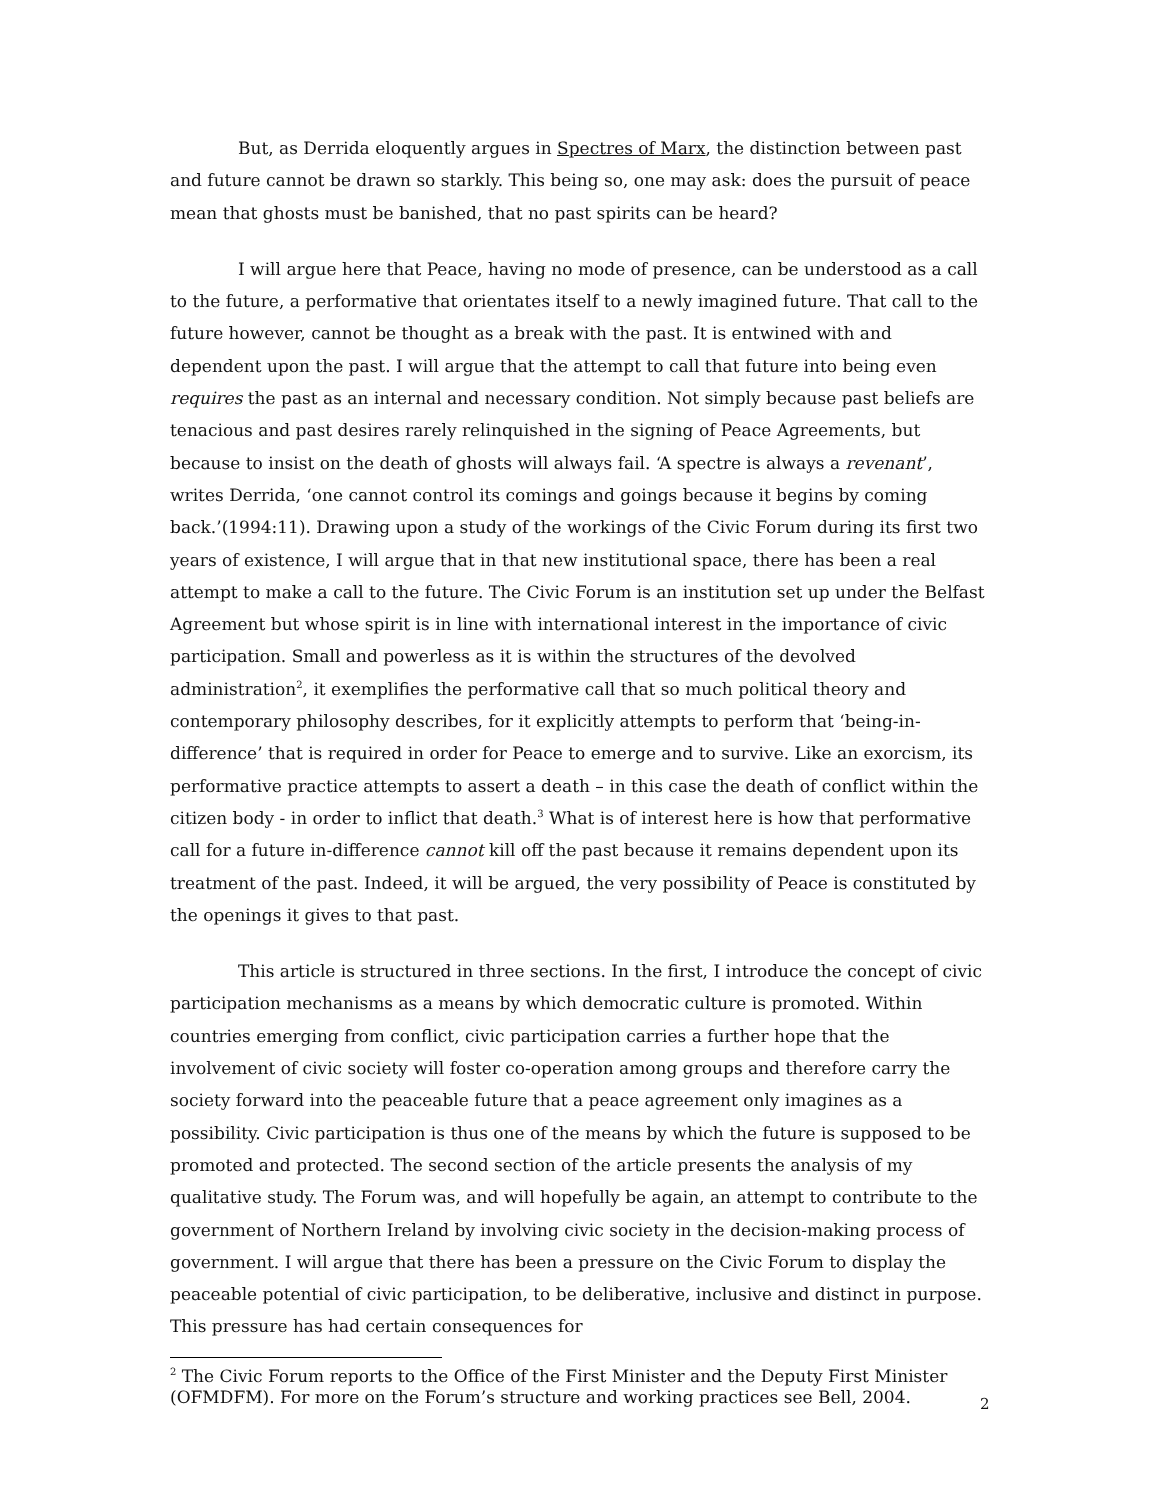But, as Derrida eloquently argues in Spectres of Marx, the distinction between past and future cannot be drawn so starkly. This being so, one may ask: does the pursuit of peace mean that ghosts must be banished, that no past spirits can be heard?
I will argue here that Peace, having no mode of presence, can be understood as a call to the future, a performative that orientates itself to a newly imagined future. That call to the future however, cannot be thought as a break with the past. It is entwined with and dependent upon the past. I will argue that the attempt to call that future into being even requires the past as an internal and necessary condition. Not simply because past beliefs are tenacious and past desires rarely relinquished in the signing of Peace Agreements, but because to insist on the death of ghosts will always fail. ‘A spectre is always a revenant’, writes Derrida, ‘one cannot control its comings and goings because it begins by coming back.’(1994:11). Drawing upon a study of the workings of the Civic Forum during its first two years of existence, I will argue that in that new institutional space, there has been a real attempt to make a call to the future. The Civic Forum is an institution set up under the Belfast Agreement but whose spirit is in line with international interest in the importance of civic participation. Small and powerless as it is within the structures of the devolved administration<sup>2</sup>, it exemplifies the performative call that so much political theory and contemporary philosophy describes, for it explicitly attempts to perform that ‘being-in-difference’ that is required in order for Peace to emerge and to survive. Like an exorcism, its performative practice attempts to assert a death – in this case the death of conflict within the citizen body - in order to inflict that death.<sup>3</sup> What is of interest here is how that performative call for a future in-difference cannot kill off the past because it remains dependent upon its treatment of the past. Indeed, it will be argued, the very possibility of Peace is constituted by the openings it gives to that past.
This article is structured in three sections. In the first, I introduce the concept of civic participation mechanisms as a means by which democratic culture is promoted. Within countries emerging from conflict, civic participation carries a further hope that the involvement of civic society will foster co-operation among groups and therefore carry the society forward into the peaceable future that a peace agreement only imagines as a possibility. Civic participation is thus one of the means by which the future is supposed to be promoted and protected. The second section of the article presents the analysis of my qualitative study. The Forum was, and will hopefully be again, an attempt to contribute to the government of Northern Ireland by involving civic society in the decision-making process of government. I will argue that there has been a pressure on the Civic Forum to display the peaceable potential of civic participation, to be deliberative, inclusive and distinct in purpose. This pressure has had certain consequences for
<sup>2</sup> The Civic Forum reports to the Office of the First Minister and the Deputy First Minister (OFMDFM). For more on the Forum’s structure and working practices see Bell, 2004.
2